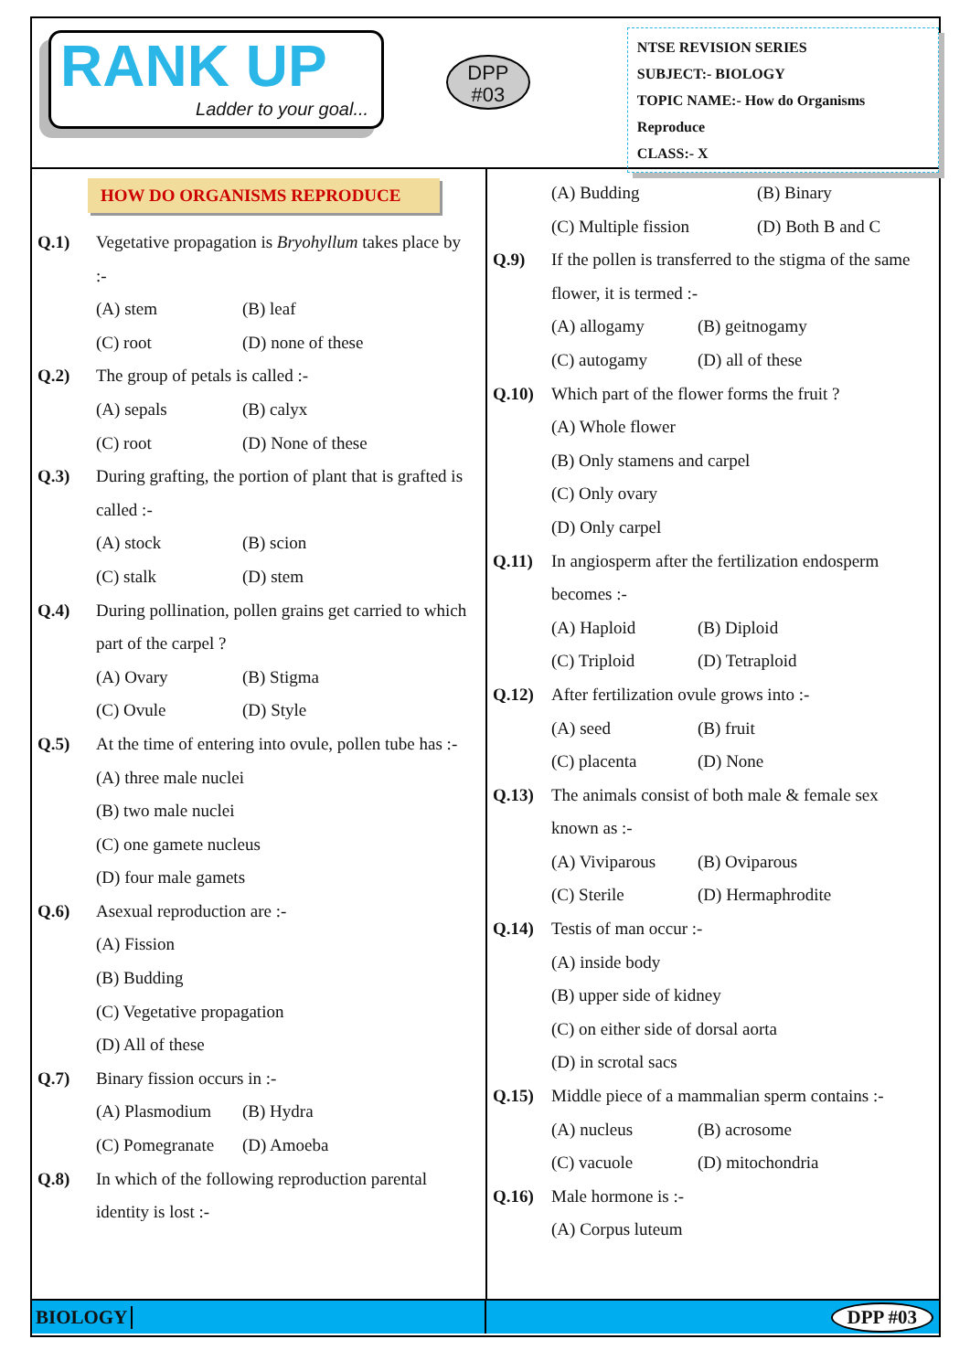RANK UP
Ladder to your goal...
DPP
#03
NTSE REVISION SERIES
SUBJECT:- BIOLOGY
TOPIC NAME:- How do Organisms Reproduce
CLASS:- X
HOW DO ORGANISMS REPRODUCE
Q.1) Vegetative propagation is Bryohyllum takes place by :-
(A) stem (B) leaf
(C) root (D) none of these
Q.2) The group of petals is called :-
(A) sepals (B) calyx
(C) root (D) None of these
Q.3) During grafting, the portion of plant that is grafted is called :-
(A) stock (B) scion
(C) stalk (D) stem
Q.4) During pollination, pollen grains get carried to which part of the carpel ?
(A) Ovary (B) Stigma
(C) Ovule (D) Style
Q.5) At the time of entering into ovule, pollen tube has :-
(A) three male nuclei
(B) two male nuclei
(C) one gamete nucleus
(D) four male gamets
Q.6) Asexual reproduction are :-
(A) Fission
(B) Budding
(C) Vegetative propagation
(D) All of these
Q.7) Binary fission occurs in :-
(A) Plasmodium (B) Hydra
(C) Pomegranate (D) Amoeba
Q.8) In which of the following reproduction parental identity is lost :-
(A) Budding (B) Binary
(C) Multiple fission (D) Both B and C
Q.9) If the pollen is transferred to the stigma of the same flower, it is termed :-
(A) allogamy (B) geitnogamy
(C) autogamy (D) all of these
Q.10) Which part of the flower forms the fruit ?
(A) Whole flower
(B) Only stamens and carpel
(C) Only ovary
(D) Only carpel
Q.11) In angiosperm after the fertilization endosperm becomes :-
(A) Haploid (B) Diploid
(C) Triploid (D) Tetraploid
Q.12) After fertilization ovule grows into :-
(A) seed (B) fruit
(C) placenta (D) None
Q.13) The animals consist of both male & female sex known as :-
(A) Viviparous (B) Oviparous
(C) Sterile (D) Hermaphrodite
Q.14) Testis of man occur :-
(A) inside body
(B) upper side of kidney
(C) on either side of dorsal aorta
(D) in scrotal sacs
Q.15) Middle piece of a mammalian sperm contains :-
(A) nucleus (B) acrosome
(C) vacuole (D) mitochondria
Q.16) Male hormone is :-
(A) Corpus luteum
BIOLOGY DPP #03